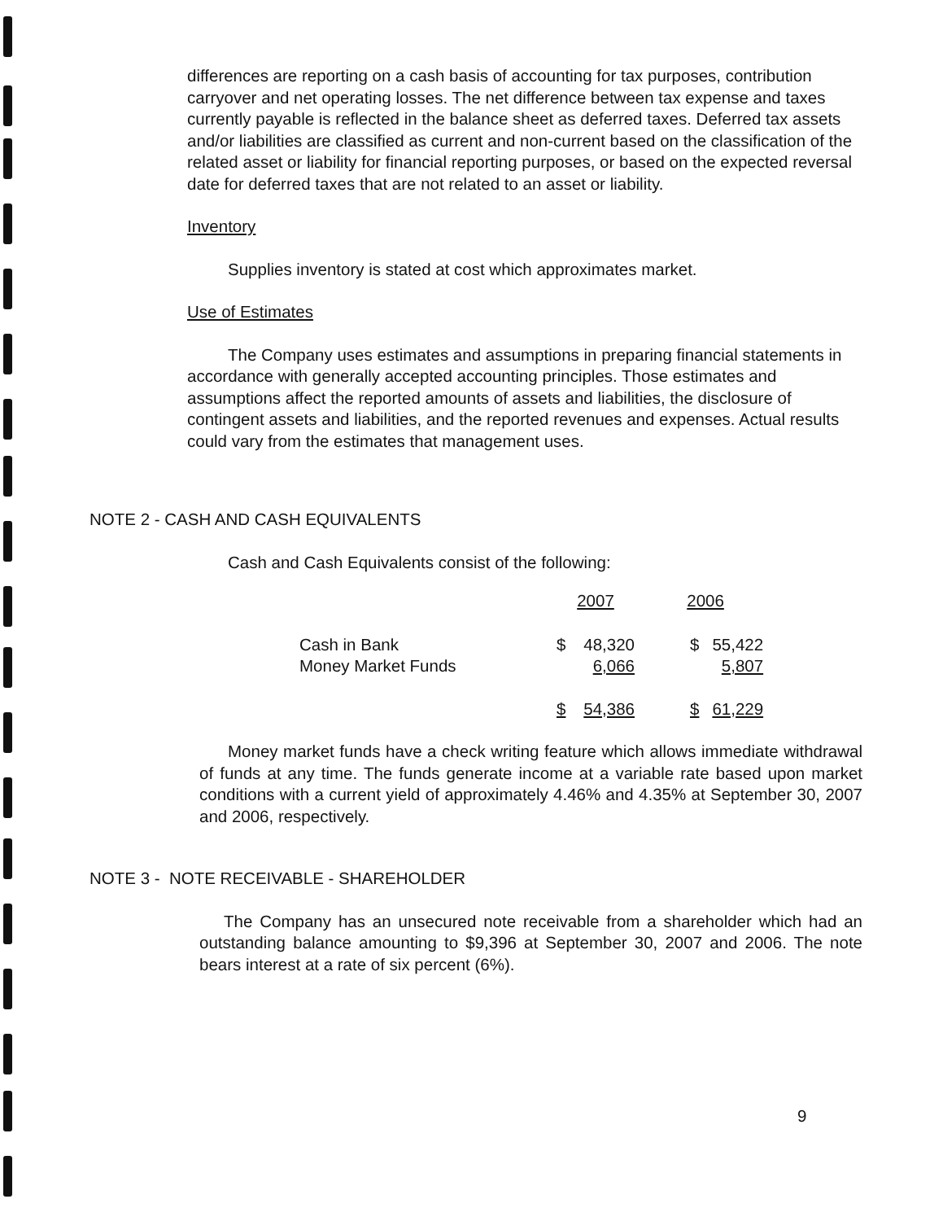differences are reporting on a cash basis of accounting for tax purposes, contribution carryover and net operating losses. The net difference between tax expense and taxes currently payable is reflected in the balance sheet as deferred taxes. Deferred tax assets and/or liabilities are classified as current and non-current based on the classification of the related asset or liability for financial reporting purposes, or based on the expected reversal date for deferred taxes that are not related to an asset or liability.
Inventory
Supplies inventory is stated at cost which approximates market.
Use of Estimates
The Company uses estimates and assumptions in preparing financial statements in accordance with generally accepted accounting principles. Those estimates and assumptions affect the reported amounts of assets and liabilities, the disclosure of contingent assets and liabilities, and the reported revenues and expenses. Actual results could vary from the estimates that management uses.
NOTE 2 - CASH AND CASH EQUIVALENTS
Cash and Cash Equivalents consist of the following:
| | 2007 | | 2006 | |
| --- | --- | --- | --- | --- |
| Cash in Bank | $ | 48,320 | $ | 55,422 |
| Money Market Funds | | 6,066 | | 5,807 |
| | $ | 54,386 | $ | 61,229 |
Money market funds have a check writing feature which allows immediate withdrawal of funds at any time. The funds generate income at a variable rate based upon market conditions with a current yield of approximately 4.46% and 4.35% at September 30, 2007 and 2006, respectively.
NOTE 3 - NOTE RECEIVABLE - SHAREHOLDER
The Company has an unsecured note receivable from a shareholder which had an outstanding balance amounting to $9,396 at September 30, 2007 and 2006. The note bears interest at a rate of six percent (6%).
9